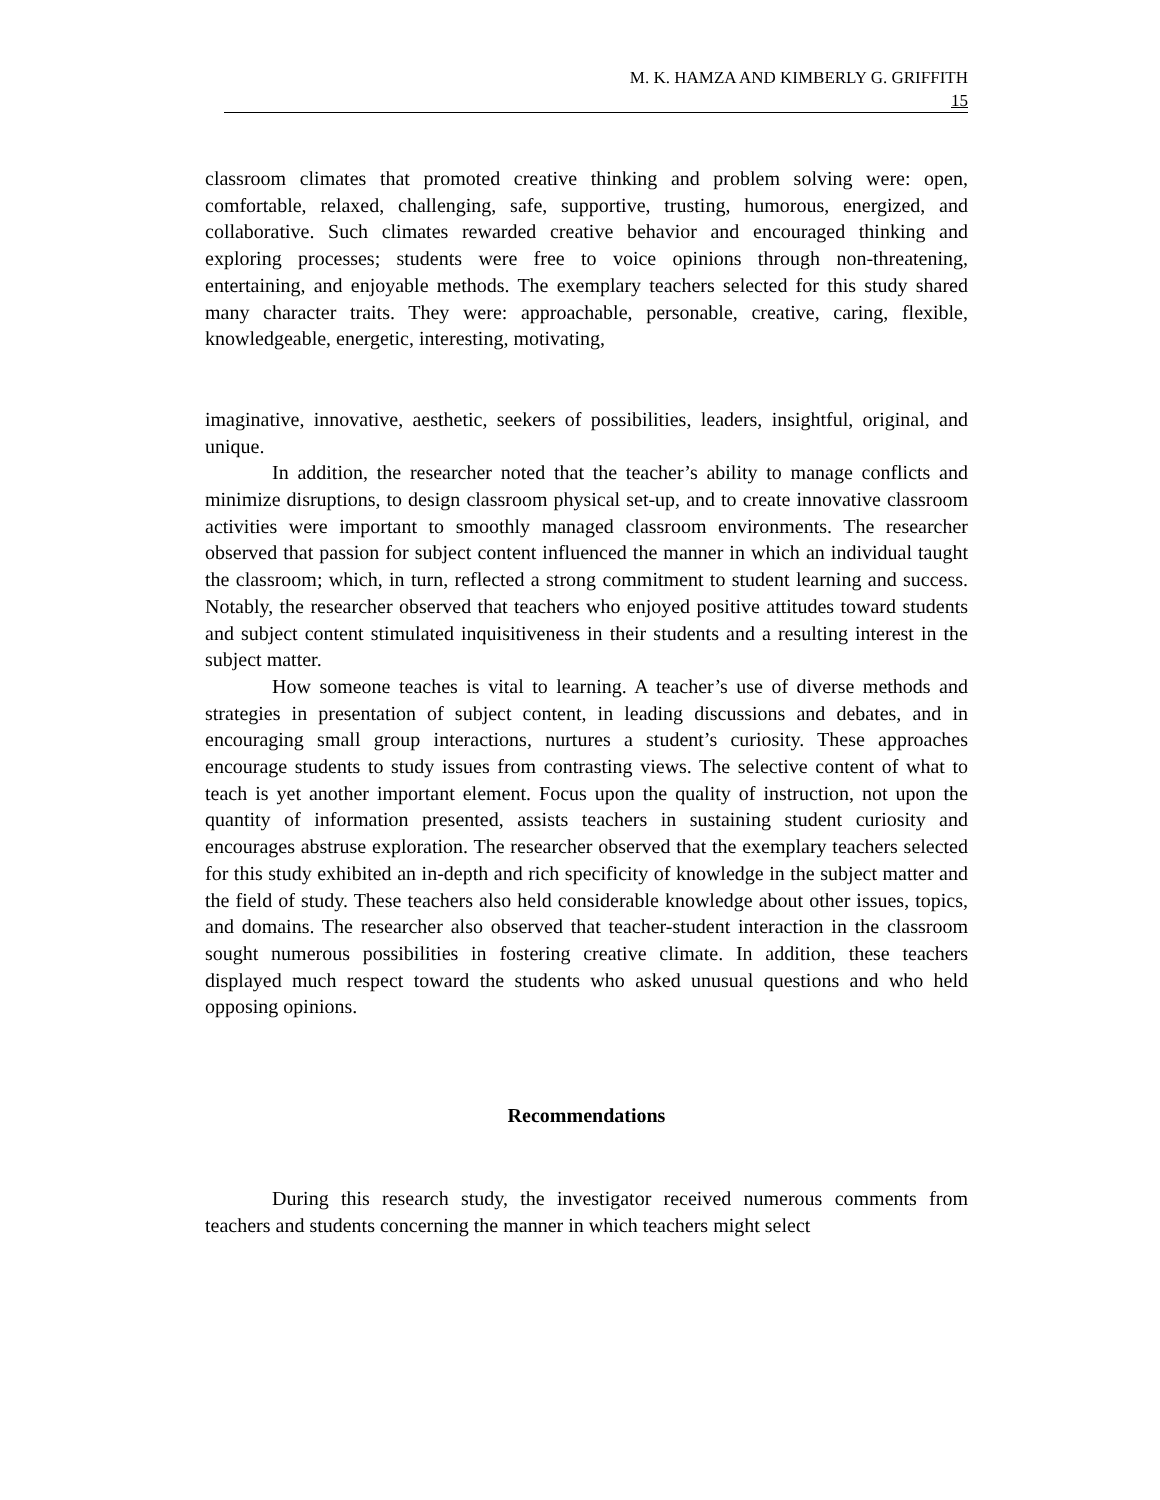M. K. HAMZA AND KIMBERLY G. GRIFFITH
15
classroom climates that promoted creative thinking and problem solving were: open, comfortable, relaxed, challenging, safe, supportive, trusting, humorous, energized, and collaborative. Such climates rewarded creative behavior and encouraged thinking and exploring processes; students were free to voice opinions through non-threatening, entertaining, and enjoyable methods. The exemplary teachers selected for this study shared many character traits. They were: approachable, personable, creative, caring, flexible, knowledgeable, energetic, interesting, motivating,
imaginative, innovative, aesthetic, seekers of possibilities, leaders, insightful, original, and unique.
In addition, the researcher noted that the teacher’s ability to manage conflicts and minimize disruptions, to design classroom physical set-up, and to create innovative classroom activities were important to smoothly managed classroom environments. The researcher observed that passion for subject content influenced the manner in which an individual taught the classroom; which, in turn, reflected a strong commitment to student learning and success. Notably, the researcher observed that teachers who enjoyed positive attitudes toward students and subject content stimulated inquisitiveness in their students and a resulting interest in the subject matter.
How someone teaches is vital to learning. A teacher’s use of diverse methods and strategies in presentation of subject content, in leading discussions and debates, and in encouraging small group interactions, nurtures a student’s curiosity. These approaches encourage students to study issues from contrasting views. The selective content of what to teach is yet another important element. Focus upon the quality of instruction, not upon the quantity of information presented, assists teachers in sustaining student curiosity and encourages abstruse exploration. The researcher observed that the exemplary teachers selected for this study exhibited an in-depth and rich specificity of knowledge in the subject matter and the field of study. These teachers also held considerable knowledge about other issues, topics, and domains. The researcher also observed that teacher-student interaction in the classroom sought numerous possibilities in fostering creative climate. In addition, these teachers displayed much respect toward the students who asked unusual questions and who held opposing opinions.
Recommendations
During this research study, the investigator received numerous comments from teachers and students concerning the manner in which teachers might select